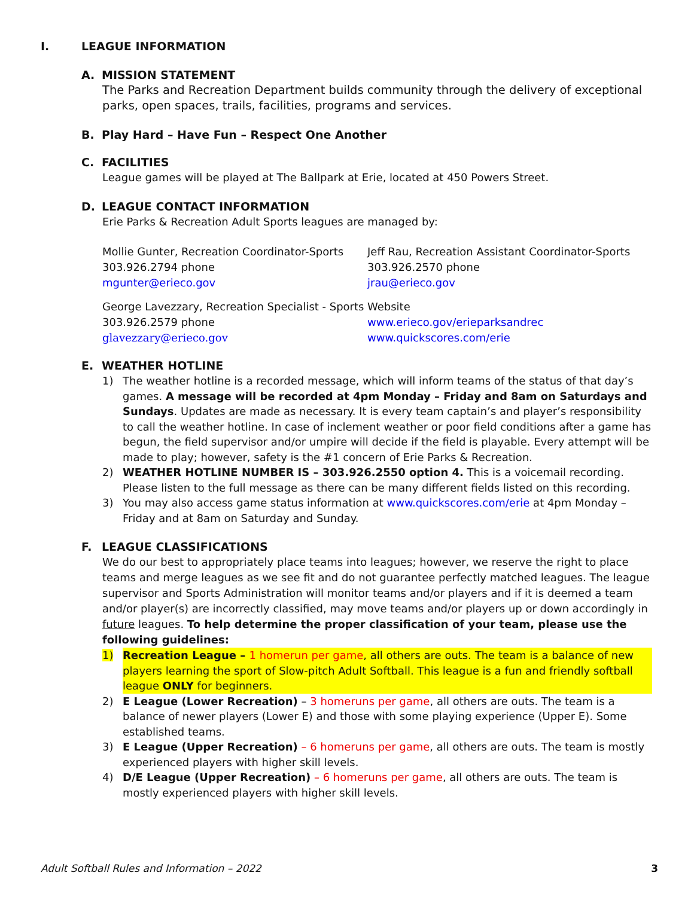I. LEAGUE INFORMATION
A. MISSION STATEMENT
The Parks and Recreation Department builds community through the delivery of exceptional parks, open spaces, trails, facilities, programs and services.
B. Play Hard – Have Fun – Respect One Another
C. FACILITIES
League games will be played at The Ballpark at Erie, located at 450 Powers Street.
D. LEAGUE CONTACT INFORMATION
Erie Parks & Recreation Adult Sports leagues are managed by:
Mollie Gunter, Recreation Coordinator-Sports
303.926.2794 phone
mgunter@erieco.gov
Jeff Rau, Recreation Assistant Coordinator-Sports
303.926.2570 phone
jrau@erieco.gov
George Lavezzary, Recreation Specialist - Sports
303.926.2579 phone
glavezzary@erieco.gov
Website
www.erieco.gov/erieparksandrec
www.quickscores.com/erie
E. WEATHER HOTLINE
1) The weather hotline is a recorded message, which will inform teams of the status of that day’s games. A message will be recorded at 4pm Monday – Friday and 8am on Saturdays and Sundays. Updates are made as necessary. It is every team captain’s and player’s responsibility to call the weather hotline. In case of inclement weather or poor field conditions after a game has begun, the field supervisor and/or umpire will decide if the field is playable. Every attempt will be made to play; however, safety is the #1 concern of Erie Parks & Recreation.
2) WEATHER HOTLINE NUMBER IS – 303.926.2550 option 4. This is a voicemail recording. Please listen to the full message as there can be many different fields listed on this recording.
3) You may also access game status information at www.quickscores.com/erie at 4pm Monday – Friday and at 8am on Saturday and Sunday.
F. LEAGUE CLASSIFICATIONS
We do our best to appropriately place teams into leagues; however, we reserve the right to place teams and merge leagues as we see fit and do not guarantee perfectly matched leagues. The league supervisor and Sports Administration will monitor teams and/or players and if it is deemed a team and/or player(s) are incorrectly classified, may move teams and/or players up or down accordingly in future leagues. To help determine the proper classification of your team, please use the following guidelines:
1) Recreation League – 1 homerun per game, all others are outs. The team is a balance of new players learning the sport of Slow-pitch Adult Softball. This league is a fun and friendly softball league ONLY for beginners.
2) E League (Lower Recreation) – 3 homeruns per game, all others are outs. The team is a balance of newer players (Lower E) and those with some playing experience (Upper E). Some established teams.
3) E League (Upper Recreation) – 6 homeruns per game, all others are outs. The team is mostly experienced players with higher skill levels.
4) D/E League (Upper Recreation) – 6 homeruns per game, all others are outs. The team is mostly experienced players with higher skill levels.
Adult Softball Rules and Information – 2022 3